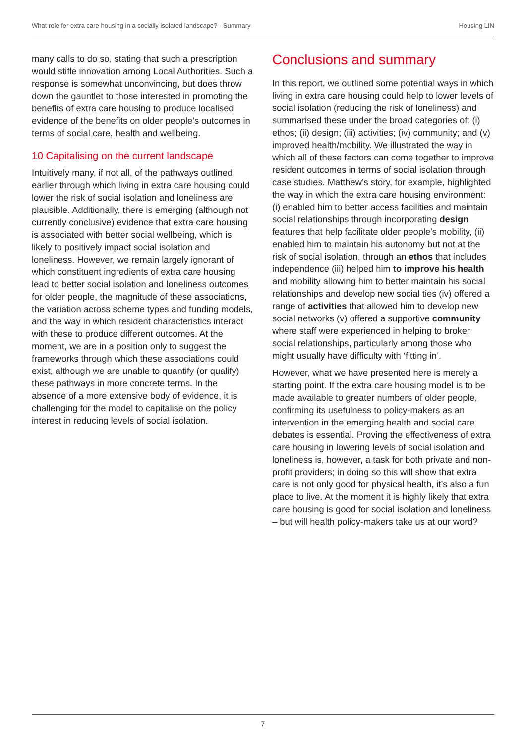What role for extra care housing in a socially isolated landscape? - Summary Housing LIN
many calls to do so, stating that such a prescription would stifle innovation among Local Authorities. Such a response is somewhat unconvincing, but does throw down the gauntlet to those interested in promoting the benefits of extra care housing to produce localised evidence of the benefits on older people’s outcomes in terms of social care, health and wellbeing.
10 Capitalising on the current landscape
Intuitively many, if not all, of the pathways outlined earlier through which living in extra care housing could lower the risk of social isolation and loneliness are plausible. Additionally, there is emerging (although not currently conclusive) evidence that extra care housing is associated with better social wellbeing, which is likely to positively impact social isolation and loneliness. However, we remain largely ignorant of which constituent ingredients of extra care housing lead to better social isolation and loneliness outcomes for older people, the magnitude of these associations, the variation across scheme types and funding models, and the way in which resident characteristics interact with these to produce different outcomes. At the moment, we are in a position only to suggest the frameworks through which these associations could exist, although we are unable to quantify (or qualify) these pathways in more concrete terms. In the absence of a more extensive body of evidence, it is challenging for the model to capitalise on the policy interest in reducing levels of social isolation.
Conclusions and summary
In this report, we outlined some potential ways in which living in extra care housing could help to lower levels of social isolation (reducing the risk of loneliness) and summarised these under the broad categories of: (i) ethos; (ii) design; (iii) activities; (iv) community; and (v) improved health/mobility. We illustrated the way in which all of these factors can come together to improve resident outcomes in terms of social isolation through case studies. Matthew’s story, for example, highlighted the way in which the extra care housing environment: (i) enabled him to better access facilities and maintain social relationships through incorporating design features that help facilitate older people’s mobility, (ii) enabled him to maintain his autonomy but not at the risk of social isolation, through an ethos that includes independence (iii) helped him to improve his health and mobility allowing him to better maintain his social relationships and develop new social ties (iv) offered a range of activities that allowed him to develop new social networks (v) offered a supportive community where staff were experienced in helping to broker social relationships, particularly among those who might usually have difficulty with ‘fitting in’.
However, what we have presented here is merely a starting point. If the extra care housing model is to be made available to greater numbers of older people, confirming its usefulness to policy-makers as an intervention in the emerging health and social care debates is essential. Proving the effectiveness of extra care housing in lowering levels of social isolation and loneliness is, however, a task for both private and non-profit providers; in doing so this will show that extra care is not only good for physical health, it’s also a fun place to live. At the moment it is highly likely that extra care housing is good for social isolation and loneliness – but will health policy-makers take us at our word?
7